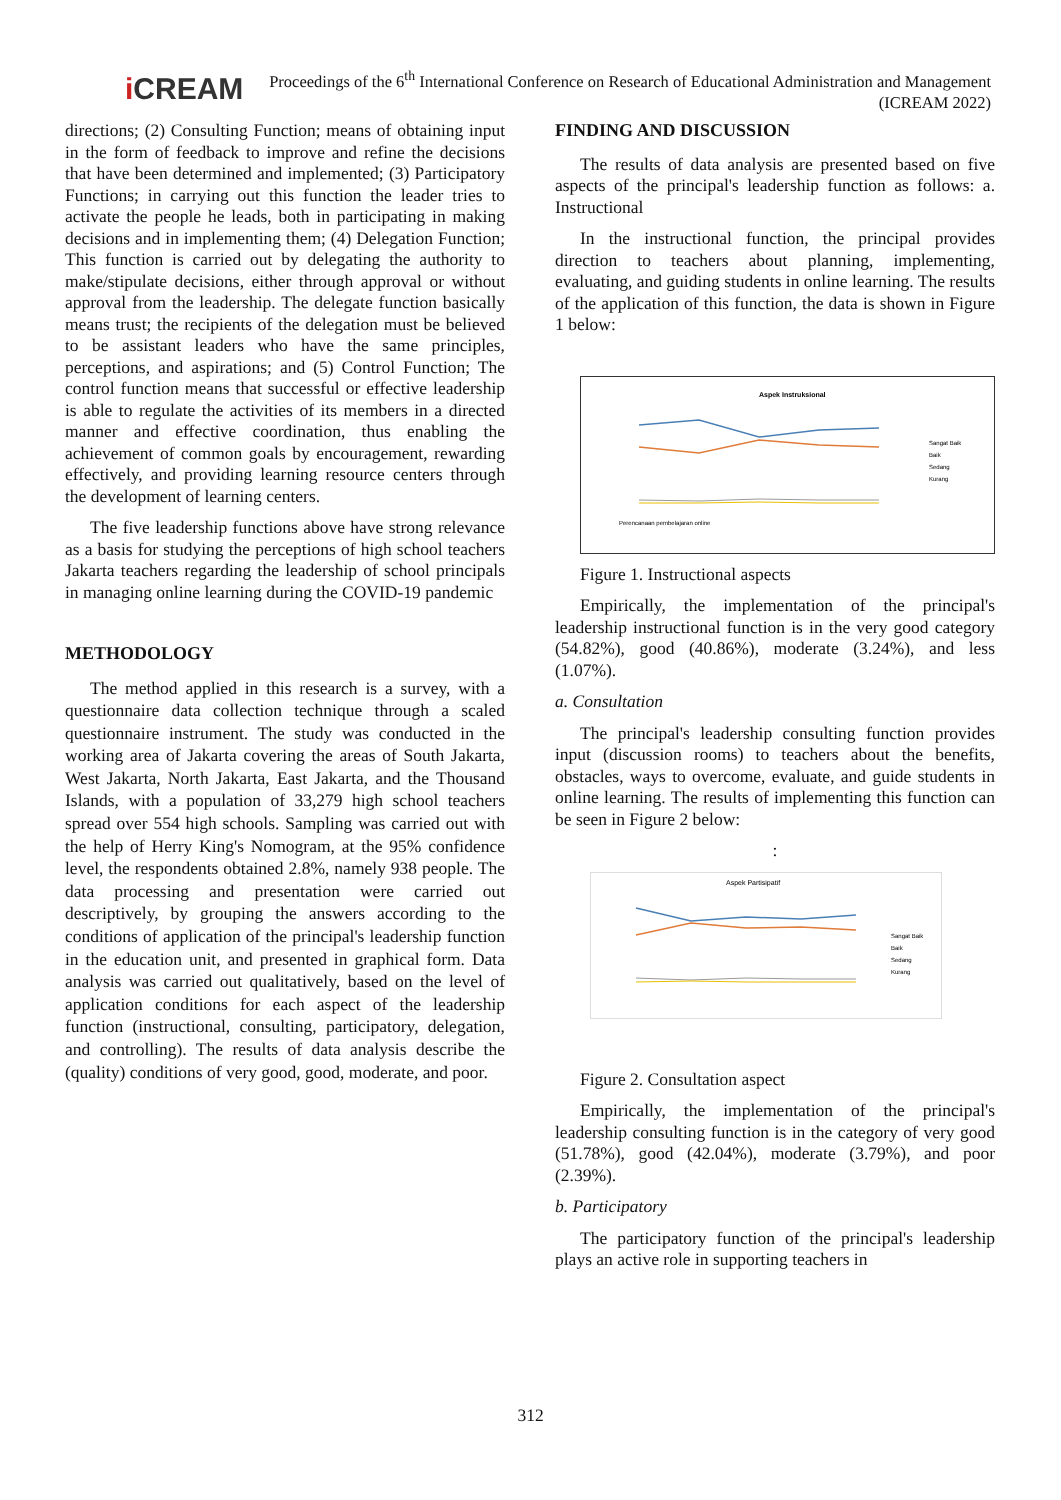i CREAM
Proceedings of the 6<sup>th</sup> International Conference on Research of Educational Administration and Management (ICREAM 2022)
directions; (2) Consulting Function; means of obtaining input in the form of feedback to improve and refine the decisions that have been determined and implemented; (3) Participatory Functions; in carrying out this function the leader tries to activate the people he leads, both in participating in making decisions and in implementing them; (4) Delegation Function; This function is carried out by delegating the authority to make/stipulate decisions, either through approval or without approval from the leadership. The delegate function basically means trust; the recipients of the delegation must be believed to be assistant leaders who have the same principles, perceptions, and aspirations; and (5) Control Function; The control function means that successful or effective leadership is able to regulate the activities of its members in a directed manner and effective coordination, thus enabling the achievement of common goals by encouragement, rewarding effectively, and providing learning resource centers through the development of learning centers.
The five leadership functions above have strong relevance as a basis for studying the perceptions of high school teachers Jakarta teachers regarding the leadership of school principals in managing online learning during the COVID-19 pandemic
METHODOLOGY
The method applied in this research is a survey, with a questionnaire data collection technique through a scaled questionnaire instrument. The study was conducted in the working area of Jakarta covering the areas of South Jakarta, West Jakarta, North Jakarta, East Jakarta, and the Thousand Islands, with a population of 33,279 high school teachers spread over 554 high schools. Sampling was carried out with the help of Herry King's Nomogram, at the 95% confidence level, the respondents obtained 2.8%, namely 938 people. The data processing and presentation were carried out descriptively, by grouping the answers according to the conditions of application of the principal's leadership function in the education unit, and presented in graphical form. Data analysis was carried out qualitatively, based on the level of application conditions for each aspect of the leadership function (instructional, consulting, participatory, delegation, and controlling). The results of data analysis describe the (quality) conditions of very good, good, moderate, and poor.
FINDING AND DISCUSSION
The results of data analysis are presented based on five aspects of the principal's leadership function as follows: a. Instructional
In the instructional function, the principal provides direction to teachers about planning, implementing, evaluating, and guiding students in online learning. The results of the application of this function, the data is shown in Figure 1 below:
Aspek Instruksional
Perencanaan pembelajaran online
Sangat Baik
Baik
Sedang
Kurang
Figure 1. Instructional aspects
Empirically, the implementation of the principal's leadership instructional function is in the very good category (54.82%), good (40.86%), moderate (3.24%), and less (1.07%).
a. Consultation
The principal's leadership consulting function provides input (discussion rooms) to teachers about the benefits, obstacles, ways to overcome, evaluate, and guide students in online learning. The results of implementing this function can be seen in Figure 2 below:
:
Aspek Partisipatif
Sangat Baik
Baik
Sedang
Kurang
Figure 2. Consultation aspect
Empirically, the implementation of the principal's leadership consulting function is in the category of very good (51.78%), good (42.04%), moderate (3.79%), and poor (2.39%).
b. Participatory
The participatory function of the principal's leadership plays an active role in supporting teachers in
312